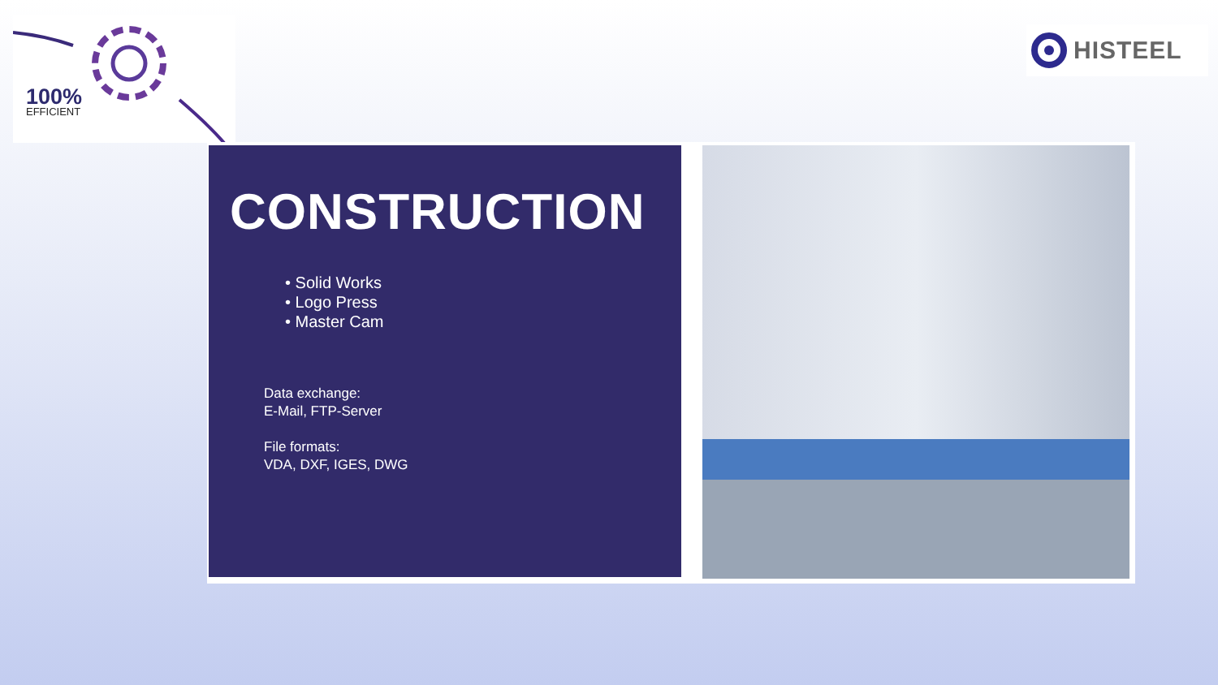100%
EFFICIENT
HISTEEL
CONSTRUCTION
• Solid Works
• Logo Press
• Master Cam
Data exchange:
E-Mail, FTP-Server
File formats:
VDA, DXF, IGES, DWG